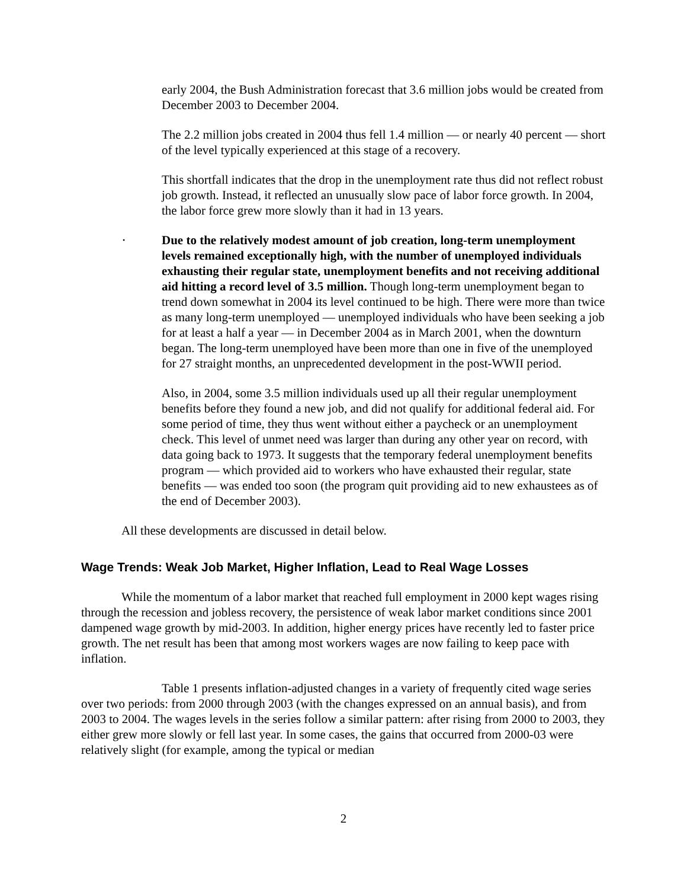early 2004, the Bush Administration forecast that 3.6 million jobs would be created from December 2003 to December 2004.
The 2.2 million jobs created in 2004 thus fell 1.4 million — or nearly 40 percent — short of the level typically experienced at this stage of a recovery.
This shortfall indicates that the drop in the unemployment rate thus did not reflect robust job growth. Instead, it reflected an unusually slow pace of labor force growth. In 2004, the labor force grew more slowly than it had in 13 years.
•
Due to the relatively modest amount of job creation, long-term unemployment levels remained exceptionally high, with the number of unemployed individuals exhausting their regular state, unemployment benefits and not receiving additional aid hitting a record level of 3.5 million. Though long-term unemployment began to trend down somewhat in 2004 its level continued to be high. There were more than twice as many long-term unemployed — unemployed individuals who have been seeking a job for at least a half a year — in December 2004 as in March 2001, when the downturn began. The long-term unemployed have been more than one in five of the unemployed for 27 straight months, an unprecedented development in the post-WWII period.
Also, in 2004, some 3.5 million individuals used up all their regular unemployment benefits before they found a new job, and did not qualify for additional federal aid. For some period of time, they thus went without either a paycheck or an unemployment check. This level of unmet need was larger than during any other year on record, with data going back to 1973. It suggests that the temporary federal unemployment benefits program — which provided aid to workers who have exhausted their regular, state benefits — was ended too soon (the program quit providing aid to new exhaustees as of the end of December 2003).
All these developments are discussed in detail below.
Wage Trends: Weak Job Market, Higher Inflation, Lead to Real Wage Losses
While the momentum of a labor market that reached full employment in 2000 kept wages rising through the recession and jobless recovery, the persistence of weak labor market conditions since 2001 dampened wage growth by mid-2003. In addition, higher energy prices have recently led to faster price growth. The net result has been that among most workers wages are now failing to keep pace with inflation.
Table 1 presents inflation-adjusted changes in a variety of frequently cited wage series over two periods: from 2000 through 2003 (with the changes expressed on an annual basis), and from 2003 to 2004. The wages levels in the series follow a similar pattern: after rising from 2000 to 2003, they either grew more slowly or fell last year. In some cases, the gains that occurred from 2000-03 were relatively slight (for example, among the typical or median
2